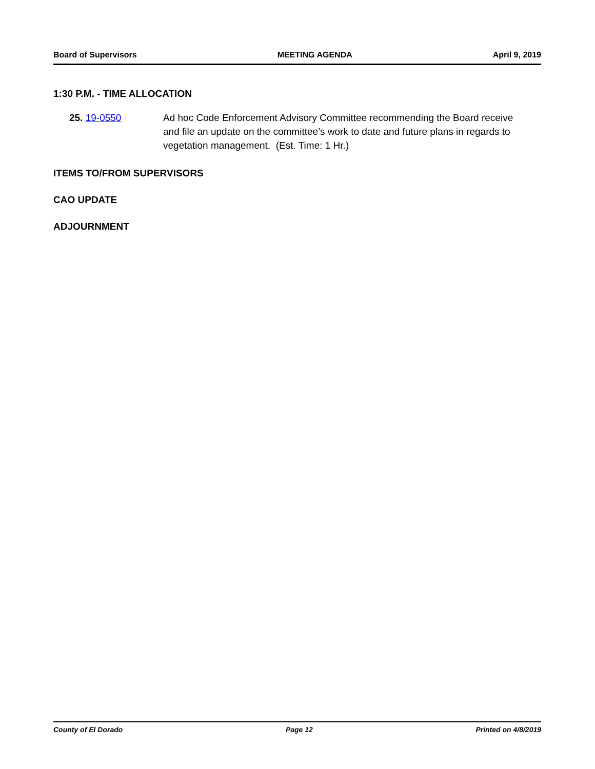Board of Supervisors MEETING AGENDA April 9, 2019
1:30 P.M. - TIME ALLOCATION
25. 19-0550 Ad hoc Code Enforcement Advisory Committee recommending the Board receive and file an update on the committee’s work to date and future plans in regards to vegetation management. (Est. Time: 1 Hr.)
ITEMS TO/FROM SUPERVISORS
CAO UPDATE
ADJOURNMENT
County of El Dorado Page 12 Printed on 4/8/2019